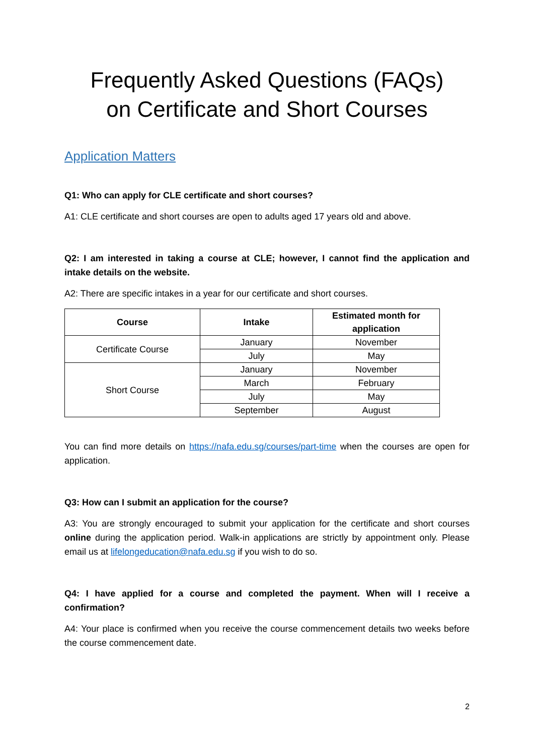Frequently Asked Questions (FAQs)
on Certificate and Short Courses
Application Matters
Q1: Who can apply for CLE certificate and short courses?
A1: CLE certificate and short courses are open to adults aged 17 years old and above.
Q2: I am interested in taking a course at CLE; however, I cannot find the application and intake details on the website.
A2: There are specific intakes in a year for our certificate and short courses.
| Course | Intake | Estimated month for application |
| --- | --- | --- |
| Certificate Course | January | November |
| | July | May |
| Short Course | January | November |
| | March | February |
| | July | May |
| | September | August |
You can find more details on https://nafa.edu.sg/courses/part-time when the courses are open for application.
Q3: How can I submit an application for the course?
A3: You are strongly encouraged to submit your application for the certificate and short courses online during the application period. Walk-in applications are strictly by appointment only. Please email us at lifelongeducation@nafa.edu.sg if you wish to do so.
Q4: I have applied for a course and completed the payment. When will I receive a confirmation?
A4: Your place is confirmed when you receive the course commencement details two weeks before the course commencement date.
2